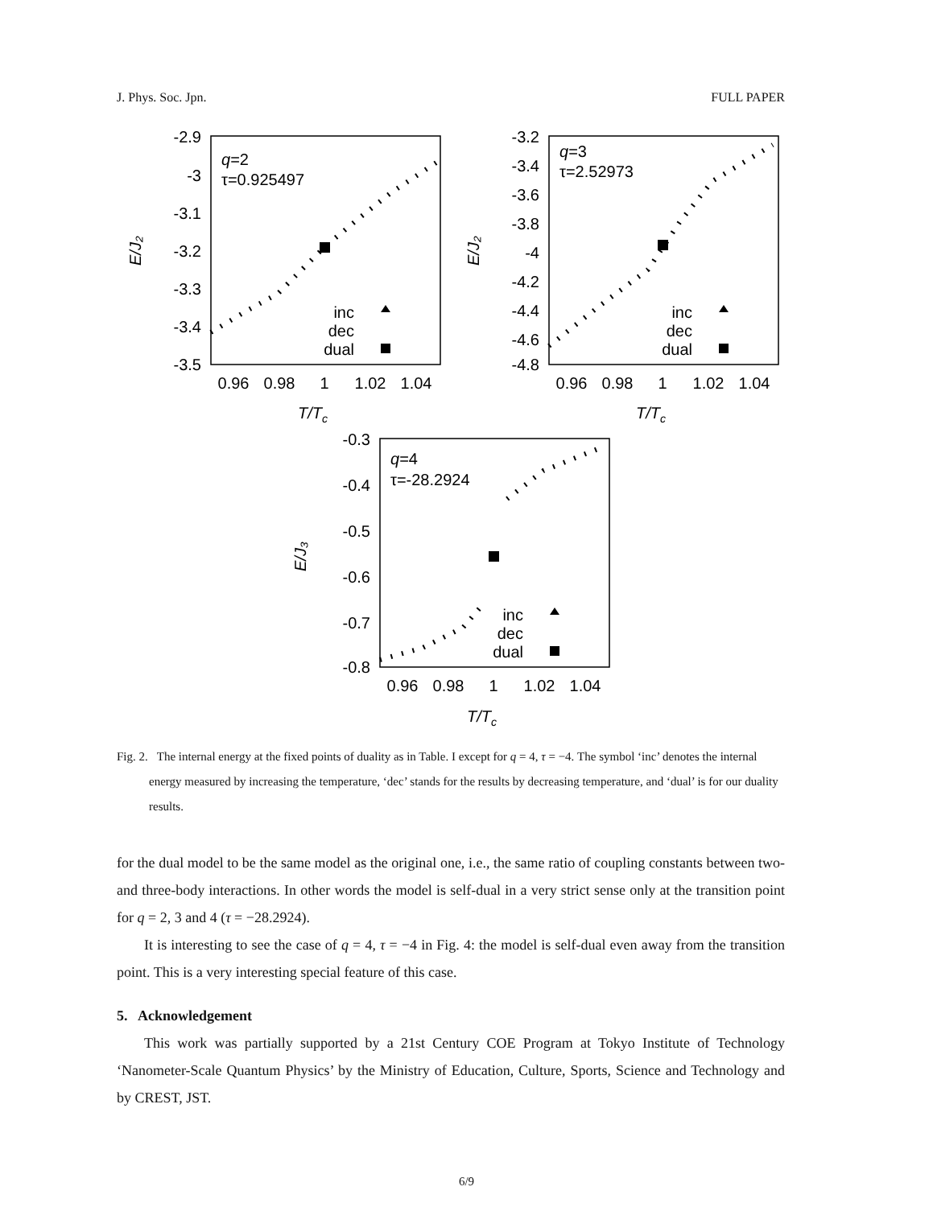J. Phys. Soc. Jpn. FULL PAPER
-2.9
-3
-3.1
-3.2
-3.3
-3.4
-3.5
0.96
0.98
1
1.02
1.04
q=2
τ=0.925497
inc
dec
dual
T/Tc
E/J₂
-3.2
-3.4
-3.6
-3.8
-4
-4.2
-4.4
-4.6
-4.8
0.96
0.98
1
1.02
1.04
q=3
τ=2.52973
inc
dec
dual
T/Tc
E/J₂
-0.3
-0.4
-0.5
-0.6
-0.7
-0.8
0.96
0.98
1
1.02
1.04
q=4
τ=-28.2924
inc
dec
dual
T/Tc
E/J₃
Fig. 2. The internal energy at the fixed points of duality as in Table. I except for q = 4, τ = −4. The symbol ‘inc’ denotes the internal energy measured by increasing the temperature, ‘dec’ stands for the results by decreasing temperature, and ‘dual’ is for our duality results.
for the dual model to be the same model as the original one, i.e., the same ratio of coupling constants between two- and three-body interactions. In other words the model is self-dual in a very strict sense only at the transition point for q = 2, 3 and 4 (τ = −28.2924).
It is interesting to see the case of q = 4, τ = −4 in Fig. 4: the model is self-dual even away from the transition point. This is a very interesting special feature of this case.
5. Acknowledgement
This work was partially supported by a 21st Century COE Program at Tokyo Institute of Technology ‘Nanometer-Scale Quantum Physics’ by the Ministry of Education, Culture, Sports, Science and Technology and by CREST, JST.
6/9